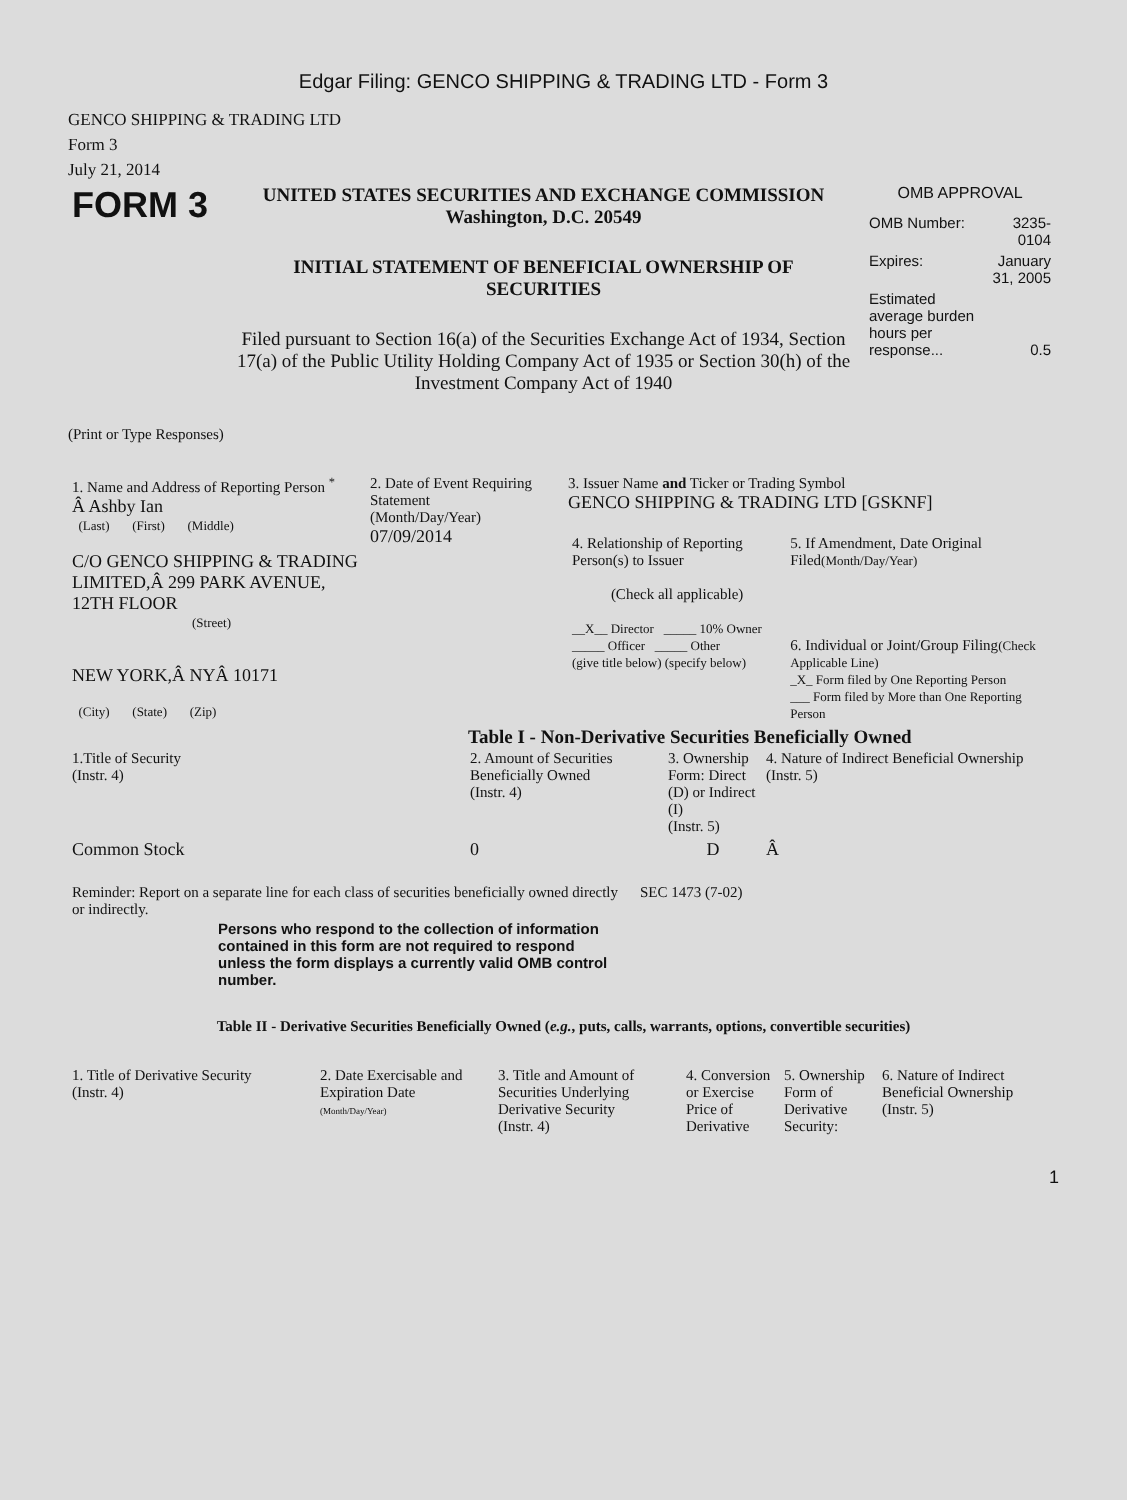Edgar Filing: GENCO SHIPPING & TRADING LTD - Form 3
GENCO SHIPPING & TRADING LTD
Form 3
July 21, 2014
| FORM 3 | UNITED STATES SECURITIES AND EXCHANGE COMMISSION Washington, D.C. 20549 INITIAL STATEMENT OF BENEFICIAL OWNERSHIP OF SECURITIES Filed pursuant to Section 16(a) of the Securities Exchange Act of 1934, Section 17(a) of the Public Utility Holding Company Act of 1935 or Section 30(h) of the Investment Company Act of 1940 | OMB APPROVAL / OMB Number: / 3235-0104 / / Expires: / January 31, 2005 / / Estimated average burden hours per response... / 0.5 / |
(Print or Type Responses)
| 1. Name and Address of Reporting Person <sup>*</sup> Â Ashby Ian (Last) (First) (Middle) C/O GENCO SHIPPING & TRADING LIMITED,Â 299 PARK AVENUE, 12TH FLOOR (Street) NEW YORK,Â NYÂ 10171 (City) (State) (Zip) | 2. Date of Event Requiring Statement (Month/Day/Year) 07/09/2014 | 3. Issuer Name and Ticker or Trading Symbol GENCO SHIPPING & TRADING LTD [GSKNF] / 4. Relationship of Reporting Person(s) to Issuer (Check all applicable) __X__ Director _____ 10% Owner _____ Officer _____ Other (give title below) (specify below) / 5. If Amendment, Date Original Filed (Month/Day/Year) 6. Individual or Joint/Group Filing (Check Applicable Line) _X_ Form filed by One Reporting Person ___ Form filed by More than One Reporting Person / |
Table I - Non-Derivative Securities Beneficially Owned
| 1.Title of Security (Instr. 4) | 2. Amount of Securities Beneficially Owned (Instr. 4) | 3. Ownership Form: Direct (D) or Indirect (I) (Instr. 5) | 4. Nature of Indirect Beneficial Ownership (Instr. 5) |
| --- | --- | --- | --- |
| Common Stock | 0 | D | Â |
| Reminder: Report on a separate line for each class of securities beneficially owned directly or indirectly. | SEC 1473 (7-02) |
Persons who respond to the collection of information contained in this form are not required to respond unless the form displays a currently valid OMB control number.
Table II - Derivative Securities Beneficially Owned (e.g., puts, calls, warrants, options, convertible securities)
| 1. Title of Derivative Security (Instr. 4) | 2. Date Exercisable and Expiration Date (Month/Day/Year) | 3. Title and Amount of Securities Underlying Derivative Security (Instr. 4) | 4. Conversion or Exercise Price of Derivative | 5. Ownership Form of Derivative Security: | 6. Nature of Indirect Beneficial Ownership (Instr. 5) |
| --- | --- | --- | --- | --- | --- |
1